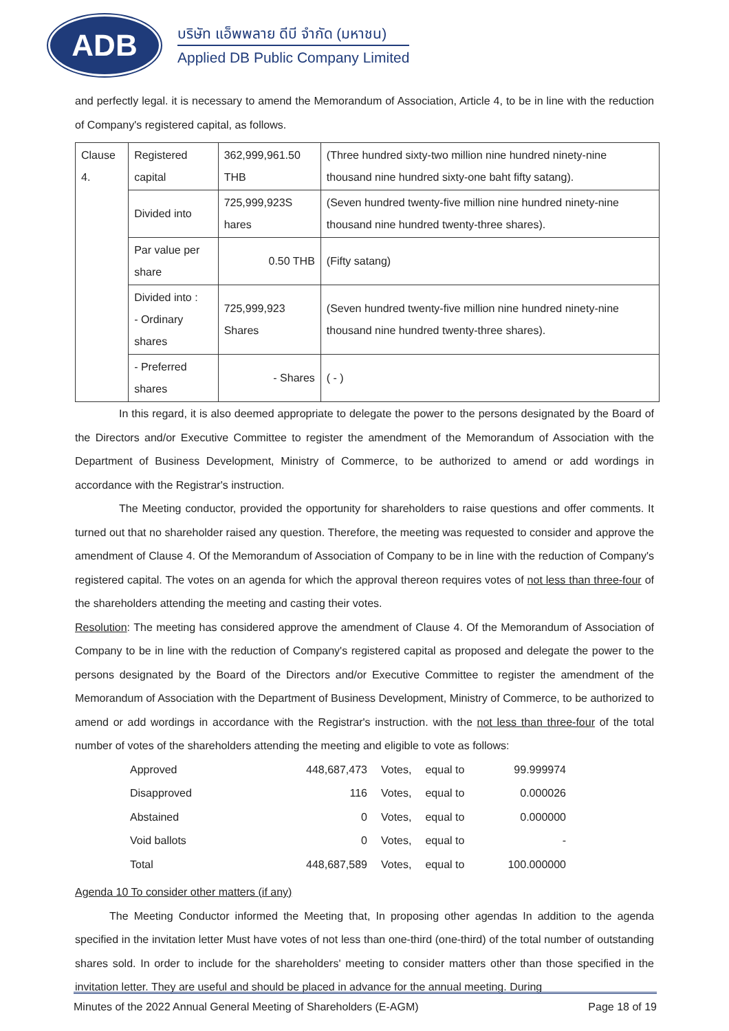ADB
บริษัท แอ็พพลาย ดีบี จำกัด (มหาชน)
Applied DB Public Company Limited
and perfectly legal. it is necessary to amend the Memorandum of Association, Article 4, to be in line with the reduction of Company's registered capital, as follows.
| Clause 4. | Registered capital | 362,999,961.50 THB | (Three hundred sixty-two million nine hundred ninety-nine thousand nine hundred sixty-one baht fifty satang). |
| | Divided into | 725,999,923S hares | (Seven hundred twenty-five million nine hundred ninety-nine thousand nine hundred twenty-three shares). |
| | Par value per share | 0.50 THB | (Fifty satang) |
| | Divided into : - Ordinary shares | 725,999,923 Shares | (Seven hundred twenty-five million nine hundred ninety-nine thousand nine hundred twenty-three shares). |
| | - Preferred shares | - Shares | ( - ) |
In this regard, it is also deemed appropriate to delegate the power to the persons designated by the Board of the Directors and/or Executive Committee to register the amendment of the Memorandum of Association with the Department of Business Development, Ministry of Commerce, to be authorized to amend or add wordings in accordance with the Registrar's instruction.
The Meeting conductor, provided the opportunity for shareholders to raise questions and offer comments. It turned out that no shareholder raised any question. Therefore, the meeting was requested to consider and approve the amendment of Clause 4. Of the Memorandum of Association of Company to be in line with the reduction of Company's registered capital. The votes on an agenda for which the approval thereon requires votes of not less than three-four of the shareholders attending the meeting and casting their votes.
Resolution: The meeting has considered approve the amendment of Clause 4. Of the Memorandum of Association of Company to be in line with the reduction of Company's registered capital as proposed and delegate the power to the persons designated by the Board of the Directors and/or Executive Committee to register the amendment of the Memorandum of Association with the Department of Business Development, Ministry of Commerce, to be authorized to amend or add wordings in accordance with the Registrar's instruction. with the not less than three-four of the total number of votes of the shareholders attending the meeting and eligible to vote as follows:
| Approved | 448,687,473 | Votes, | equal to | 99.999974 |
| Disapproved | 116 | Votes, | equal to | 0.000026 |
| Abstained | 0 | Votes, | equal to | 0.000000 |
| Void ballots | 0 | Votes, | equal to | - |
| Total | 448,687,589 | Votes, | equal to | 100.000000 |
Agenda 10 To consider other matters (if any)
The Meeting Conductor informed the Meeting that, In proposing other agendas In addition to the agenda specified in the invitation letter Must have votes of not less than one-third (one-third) of the total number of outstanding shares sold. In order to include for the shareholders' meeting to consider matters other than those specified in the invitation letter. They are useful and should be placed in advance for the annual meeting. During
Minutes of the 2022 Annual General Meeting of Shareholders (E-AGM) Page 18 of 19